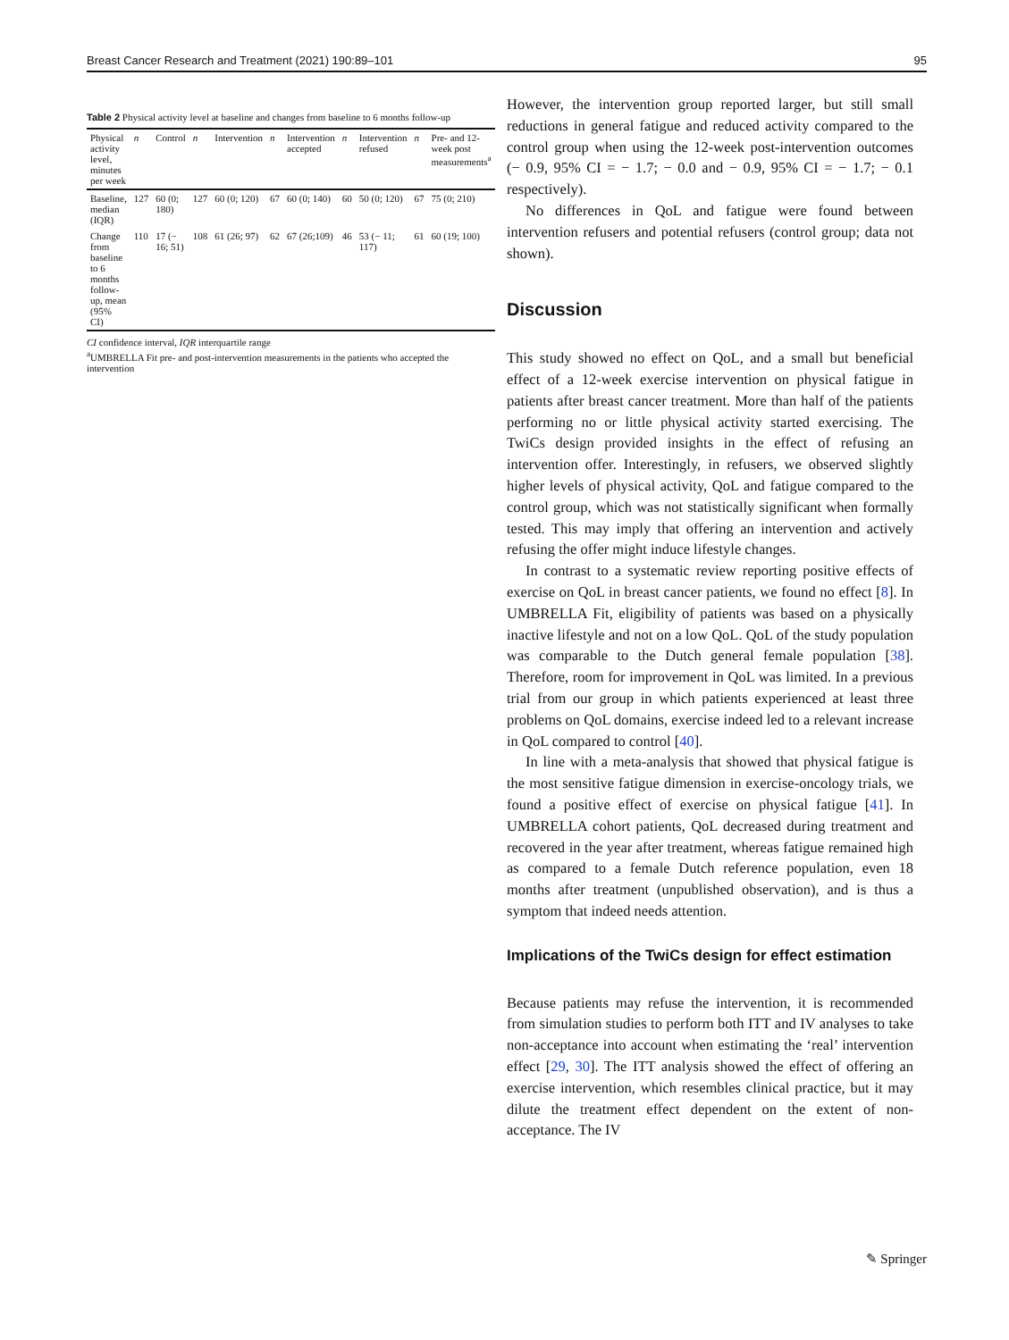Breast Cancer Research and Treatment (2021) 190:89–101 95
Table 2 Physical activity level at baseline and changes from baseline to 6 months follow-up
| Physical activity level, minutes per week | n | Control | n | Intervention | n | Intervention accepted | n | Intervention refused | n | Pre- and 12-week post measurements<sup>a</sup> |
| --- | --- | --- | --- | --- | --- | --- | --- | --- | --- | --- |
| Baseline, median (IQR) | 127 | 60 (0; 180) | 127 | 60 (0; 120) | 67 | 60 (0; 140) | 60 | 50 (0; 120) | 67 | 75 (0; 210) |
| Change from baseline to 6 months follow-up, mean (95% CI) | 110 | 17 (− 16; 51) | 108 | 61 (26; 97) | 62 | 67 (26;109) | 46 | 53 (− 11; 117) | 61 | 60 (19; 100) |
CI confidence interval, IQR interquartile range
<sup>a</sup> UMBRELLA Fit pre- and post-intervention measurements in the patients who accepted the intervention
However, the intervention group reported larger, but still small reductions in general fatigue and reduced activity compared to the control group when using the 12-week post-intervention outcomes (− 0.9, 95% CI = − 1.7; − 0.0 and − 0.9, 95% CI = − 1.7; − 0.1 respectively).
No differences in QoL and fatigue were found between intervention refusers and potential refusers (control group; data not shown).
Discussion
This study showed no effect on QoL, and a small but beneficial effect of a 12-week exercise intervention on physical fatigue in patients after breast cancer treatment. More than half of the patients performing no or little physical activity started exercising. The TwiCs design provided insights in the effect of refusing an intervention offer. Interestingly, in refusers, we observed slightly higher levels of physical activity, QoL and fatigue compared to the control group, which was not statistically significant when formally tested. This may imply that offering an intervention and actively refusing the offer might induce lifestyle changes.
In contrast to a systematic review reporting positive effects of exercise on QoL in breast cancer patients, we found no effect [8]. In UMBRELLA Fit, eligibility of patients was based on a physically inactive lifestyle and not on a low QoL. QoL of the study population was comparable to the Dutch general female population [38]. Therefore, room for improvement in QoL was limited. In a previous trial from our group in which patients experienced at least three problems on QoL domains, exercise indeed led to a relevant increase in QoL compared to control [40].
In line with a meta-analysis that showed that physical fatigue is the most sensitive fatigue dimension in exercise-oncology trials, we found a positive effect of exercise on physical fatigue [41]. In UMBRELLA cohort patients, QoL decreased during treatment and recovered in the year after treatment, whereas fatigue remained high as compared to a female Dutch reference population, even 18 months after treatment (unpublished observation), and is thus a symptom that indeed needs attention.
Implications of the TwiCs design for effect estimation
Because patients may refuse the intervention, it is recommended from simulation studies to perform both ITT and IV analyses to take non-acceptance into account when estimating the ‘real’ intervention effect [29, 30]. The ITT analysis showed the effect of offering an exercise intervention, which resembles clinical practice, but it may dilute the treatment effect dependent on the extent of non-acceptance. The IV
✎ Springer